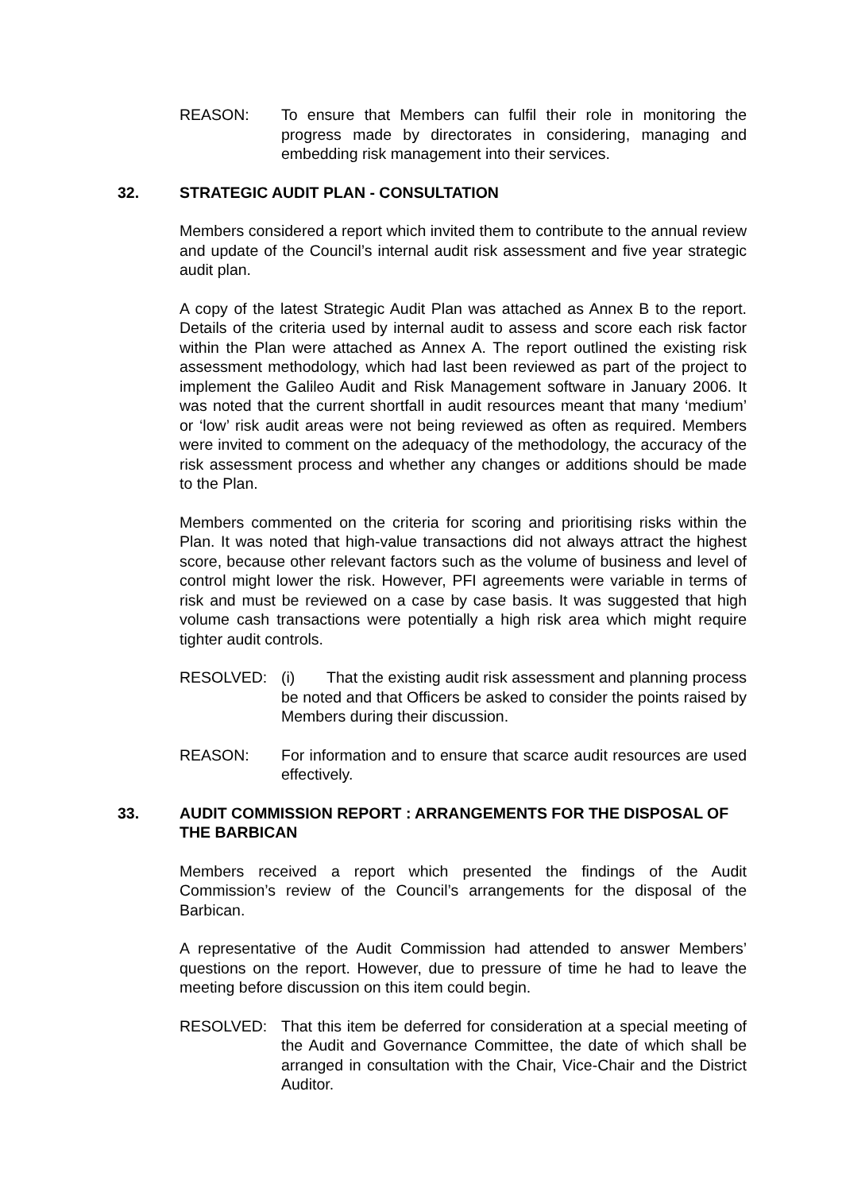REASON: To ensure that Members can fulfil their role in monitoring the progress made by directorates in considering, managing and embedding risk management into their services.
32. STRATEGIC AUDIT PLAN - CONSULTATION
Members considered a report which invited them to contribute to the annual review and update of the Council’s internal audit risk assessment and five year strategic audit plan.
A copy of the latest Strategic Audit Plan was attached as Annex B to the report. Details of the criteria used by internal audit to assess and score each risk factor within the Plan were attached as Annex A. The report outlined the existing risk assessment methodology, which had last been reviewed as part of the project to implement the Galileo Audit and Risk Management software in January 2006. It was noted that the current shortfall in audit resources meant that many ‘medium’ or ‘low’ risk audit areas were not being reviewed as often as required. Members were invited to comment on the adequacy of the methodology, the accuracy of the risk assessment process and whether any changes or additions should be made to the Plan.
Members commented on the criteria for scoring and prioritising risks within the Plan. It was noted that high-value transactions did not always attract the highest score, because other relevant factors such as the volume of business and level of control might lower the risk. However, PFI agreements were variable in terms of risk and must be reviewed on a case by case basis. It was suggested that high volume cash transactions were potentially a high risk area which might require tighter audit controls.
RESOLVED: (i) That the existing audit risk assessment and planning process be noted and that Officers be asked to consider the points raised by Members during their discussion.
REASON: For information and to ensure that scarce audit resources are used effectively.
33. AUDIT COMMISSION REPORT : ARRANGEMENTS FOR THE DISPOSAL OF THE BARBICAN
Members received a report which presented the findings of the Audit Commission’s review of the Council’s arrangements for the disposal of the Barbican.
A representative of the Audit Commission had attended to answer Members’ questions on the report. However, due to pressure of time he had to leave the meeting before discussion on this item could begin.
RESOLVED: That this item be deferred for consideration at a special meeting of the Audit and Governance Committee, the date of which shall be arranged in consultation with the Chair, Vice-Chair and the District Auditor.